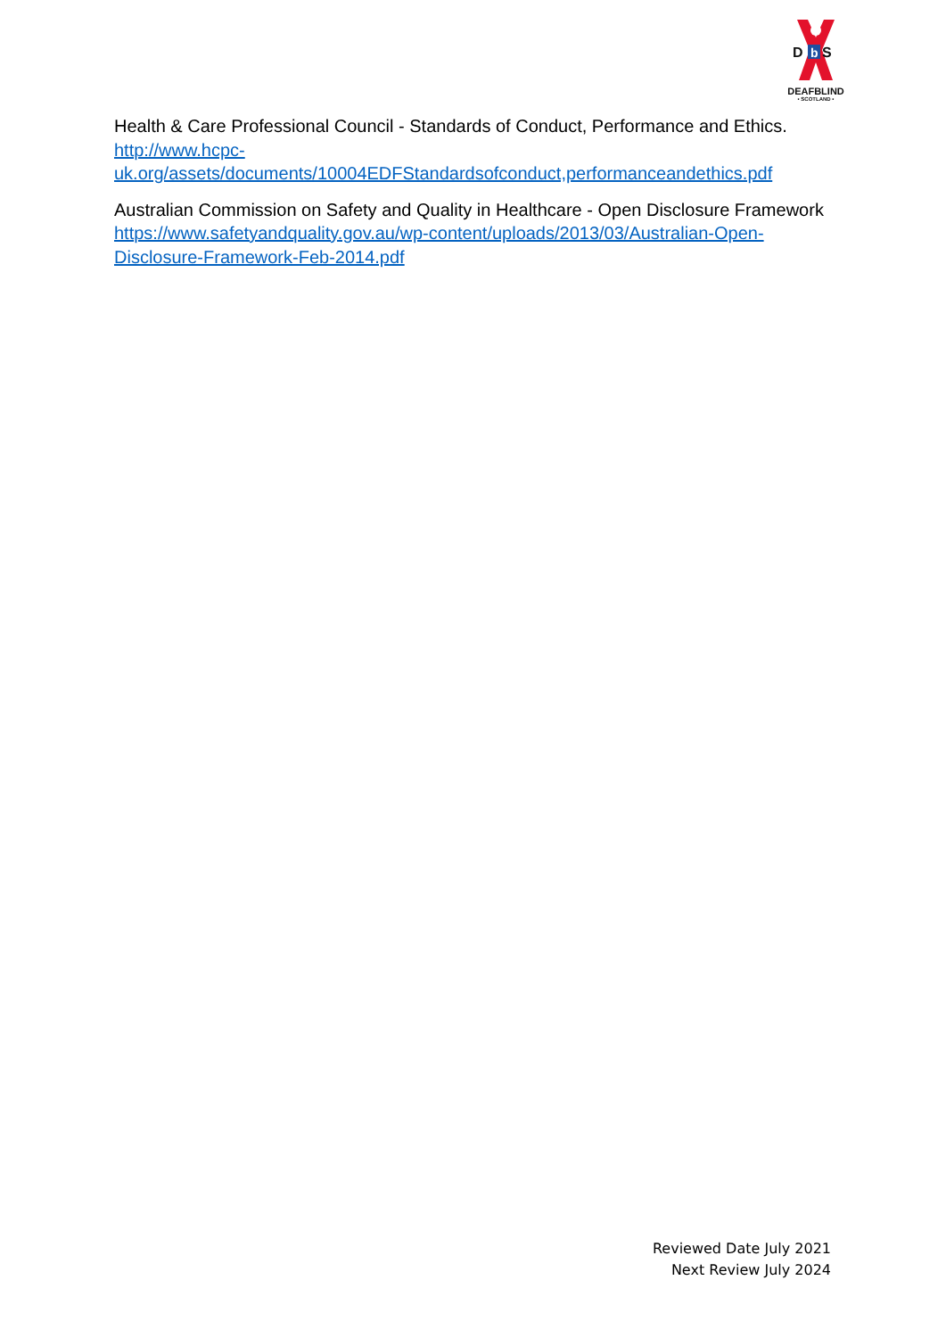D
b
S
DEAFBLIND
• SCOTLAND •
Health & Care Professional Council - Standards of Conduct, Performance and Ethics. http://www.hcpc-uk.org/assets/documents/10004EDFStandardsofconduct,performanceandethics.pdf
Australian Commission on Safety and Quality in Healthcare - Open Disclosure Framework https://www.safetyandquality.gov.au/wp-content/uploads/2013/03/Australian-Open-Disclosure-Framework-Feb-2014.pdf
Reviewed Date July 2021
Next Review July 2024